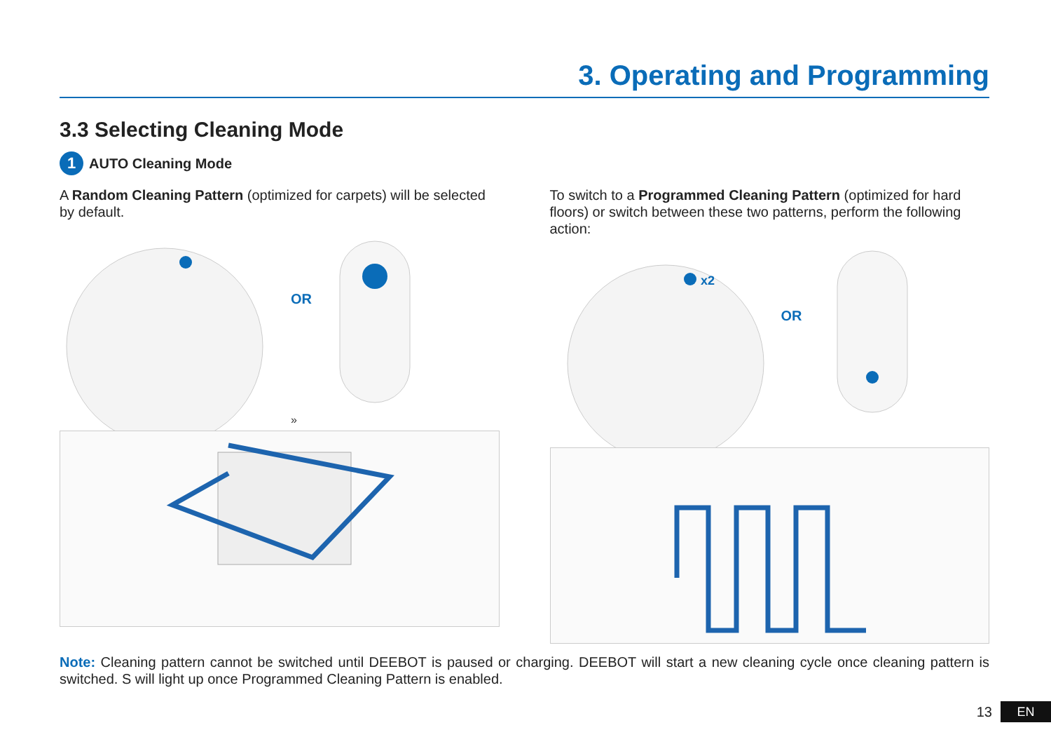3. Operating and Programming
3.3 Selecting Cleaning Mode
1 AUTO Cleaning Mode
A Random Cleaning Pattern (optimized for carpets) will be selected by default.
»
OR
To switch to a Programmed Cleaning Pattern (optimized for hard floors) or switch between these two patterns, perform the following action:
x2
OR
Note: Cleaning pattern cannot be switched until DEEBOT is paused or charging. DEEBOT will start a new cleaning cycle once cleaning pattern is switched. S will light up once Programmed Cleaning Pattern is enabled.
13 EN